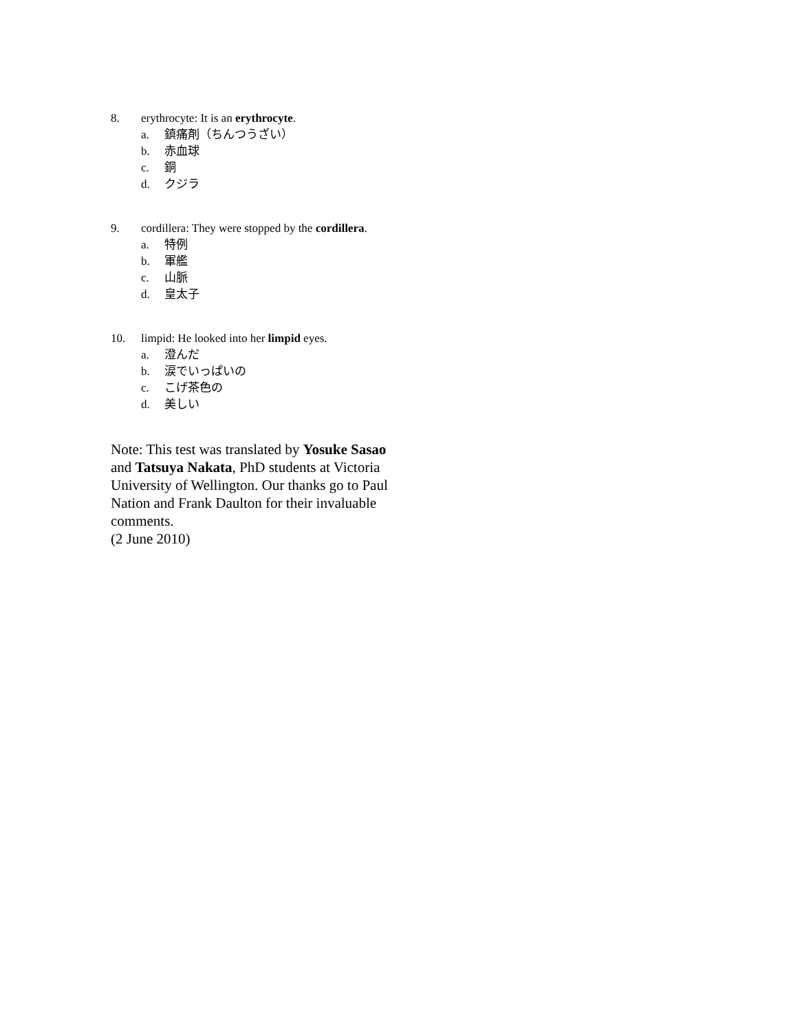8. erythrocyte: It is an erythrocyte.
a. 鎮痛剤（ちんつうざい）
b. 赤血球
c. 銅
d. クジラ
9. cordillera: They were stopped by the cordillera.
a. 特例
b. 軍艦
c. 山脈
d. 皇太子
10. limpid: He looked into her limpid eyes.
a. 澄んだ
b. 涙でいっぱいの
c. こげ茶色の
d. 美しい
Note: This test was translated by Yosuke Sasao and Tatsuya Nakata, PhD students at Victoria University of Wellington. Our thanks go to Paul Nation and Frank Daulton for their invaluable comments.
(2 June 2010)